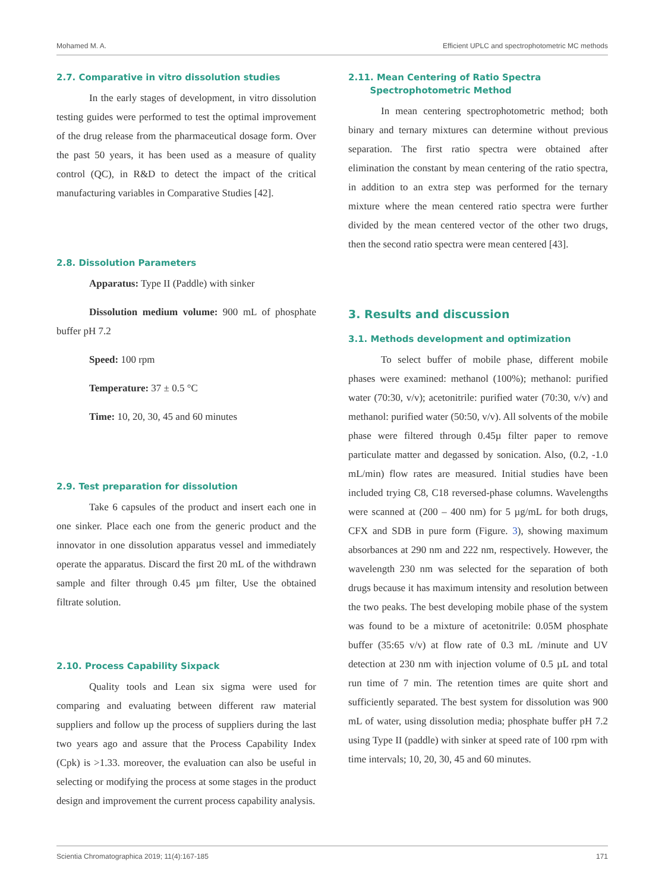Mohamed M. A. Efficient UPLC and spectrophotometric MC methods
2.7. Comparative in vitro dissolution studies
In the early stages of development, in vitro dissolution testing guides were performed to test the optimal improvement of the drug release from the pharmaceutical dosage form. Over the past 50 years, it has been used as a measure of quality control (QC), in R&D to detect the impact of the critical manufacturing variables in Comparative Studies [42].
2.8. Dissolution Parameters
Apparatus: Type II (Paddle) with sinker
Dissolution medium volume: 900 mL of phosphate buffer pH 7.2
Speed: 100 rpm
Temperature: 37 ± 0.5 °C
Time: 10, 20, 30, 45 and 60 minutes
2.9. Test preparation for dissolution
Take 6 capsules of the product and insert each one in one sinker. Place each one from the generic product and the innovator in one dissolution apparatus vessel and immediately operate the apparatus. Discard the first 20 mL of the withdrawn sample and filter through 0.45 µm filter, Use the obtained filtrate solution.
2.10. Process Capability Sixpack
Quality tools and Lean six sigma were used for comparing and evaluating between different raw material suppliers and follow up the process of suppliers during the last two years ago and assure that the Process Capability Index (Cpk) is >1.33. moreover, the evaluation can also be useful in selecting or modifying the process at some stages in the product design and improvement the current process capability analysis.
2.11. Mean Centering of Ratio Spectra
Spectrophotometric Method
In mean centering spectrophotometric method; both binary and ternary mixtures can determine without previous separation. The first ratio spectra were obtained after elimination the constant by mean centering of the ratio spectra, in addition to an extra step was performed for the ternary mixture where the mean centered ratio spectra were further divided by the mean centered vector of the other two drugs, then the second ratio spectra were mean centered [43].
3. Results and discussion
3.1. Methods development and optimization
To select buffer of mobile phase, different mobile phases were examined: methanol (100%); methanol: purified water (70:30, v/v); acetonitrile: purified water (70:30, v/v) and methanol: purified water (50:50, v/v). All solvents of the mobile phase were filtered through 0.45µ filter paper to remove particulate matter and degassed by sonication. Also, (0.2, -1.0 mL/min) flow rates are measured. Initial studies have been included trying C8, C18 reversed-phase columns. Wavelengths were scanned at (200 – 400 nm) for 5 µg/mL for both drugs, CFX and SDB in pure form (Figure. 3), showing maximum absorbances at 290 nm and 222 nm, respectively. However, the wavelength 230 nm was selected for the separation of both drugs because it has maximum intensity and resolution between the two peaks. The best developing mobile phase of the system was found to be a mixture of acetonitrile: 0.05M phosphate buffer (35:65 v/v) at flow rate of 0.3 mL /minute and UV detection at 230 nm with injection volume of 0.5 µL and total run time of 7 min. The retention times are quite short and sufficiently separated. The best system for dissolution was 900 mL of water, using dissolution media; phosphate buffer pH 7.2 using Type II (paddle) with sinker at speed rate of 100 rpm with time intervals; 10, 20, 30, 45 and 60 minutes.
Scientia Chromatographica 2019; 11(4):167-185 171